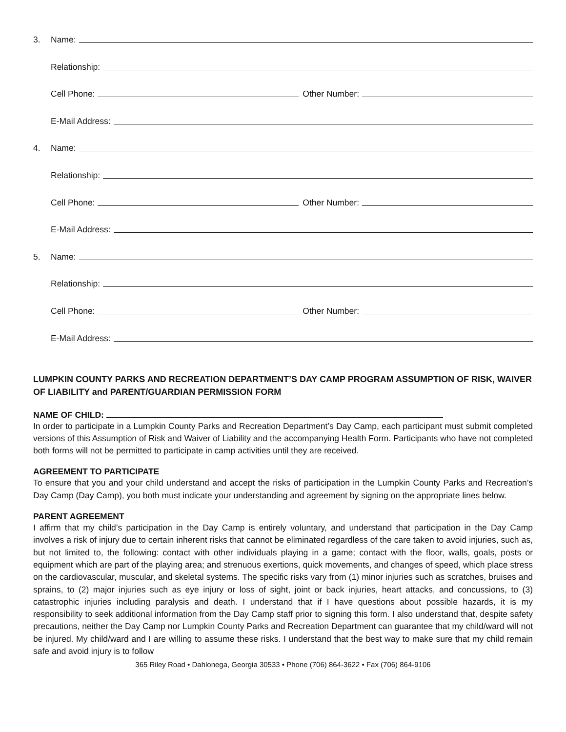3. Name:
Relationship:
Cell Phone: Other Number:
E-Mail Address:
4. Name:
Relationship:
Cell Phone: Other Number:
E-Mail Address:
5. Name:
Relationship:
Cell Phone: Other Number:
E-Mail Address:
LUMPKIN COUNTY PARKS AND RECREATION DEPARTMENT’S DAY CAMP PROGRAM ASSUMPTION OF RISK, WAIVER OF LIABILITY and PARENT/GUARDIAN PERMISSION FORM
NAME OF CHILD:
In order to participate in a Lumpkin County Parks and Recreation Department’s Day Camp, each participant must submit completed versions of this Assumption of Risk and Waiver of Liability and the accompanying Health Form. Participants who have not completed both forms will not be permitted to participate in camp activities until they are received.
AGREEMENT TO PARTICIPATE
To ensure that you and your child understand and accept the risks of participation in the Lumpkin County Parks and Recreation’s Day Camp (Day Camp), you both must indicate your understanding and agreement by signing on the appropriate lines below.
PARENT AGREEMENT
I affirm that my child’s participation in the Day Camp is entirely voluntary, and understand that participation in the Day Camp involves a risk of injury due to certain inherent risks that cannot be eliminated regardless of the care taken to avoid injuries, such as, but not limited to, the following: contact with other individuals playing in a game; contact with the floor, walls, goals, posts or equipment which are part of the playing area; and strenuous exertions, quick movements, and changes of speed, which place stress on the cardiovascular, muscular, and skeletal systems. The specific risks vary from (1) minor injuries such as scratches, bruises and sprains, to (2) major injuries such as eye injury or loss of sight, joint or back injuries, heart attacks, and concussions, to (3) catastrophic injuries including paralysis and death. I understand that if I have questions about possible hazards, it is my responsibility to seek additional information from the Day Camp staff prior to signing this form. I also understand that, despite safety precautions, neither the Day Camp nor Lumpkin County Parks and Recreation Department can guarantee that my child/ward will not be injured. My child/ward and I are willing to assume these risks. I understand that the best way to make sure that my child remain safe and avoid injury is to follow
365 Riley Road • Dahlonega, Georgia 30533 • Phone (706) 864-3622 • Fax (706) 864-9106